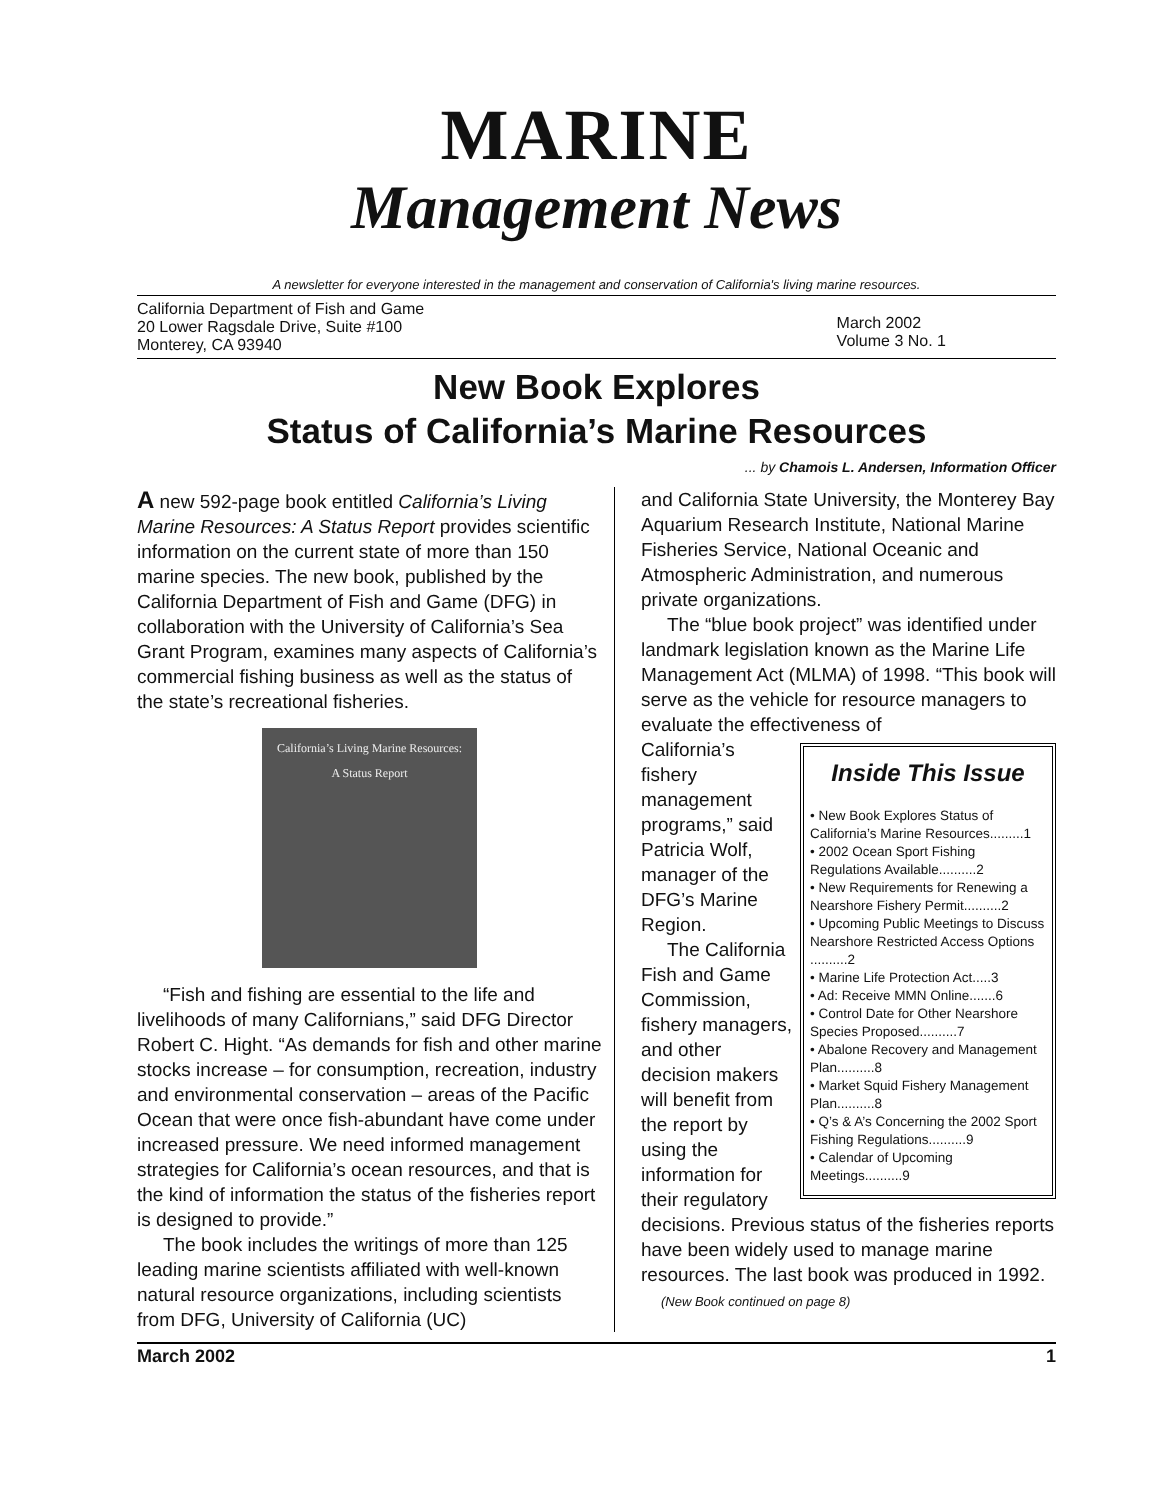MARINE
Management News
A newsletter for everyone interested in the management and conservation of California's living marine resources.
California Department of Fish and Game
20 Lower Ragsdale Drive, Suite #100
Monterey, CA 93940
March 2002
Volume 3 No. 1
New Book Explores
Status of California’s Marine Resources
... by Chamois L. Andersen, Information Officer
A new 592-page book entitled California’s Living Marine Resources: A Status Report provides scientific information on the current state of more than 150 marine species. The new book, published by the California Department of Fish and Game (DFG) in collaboration with the University of California’s Sea Grant Program, examines many aspects of California’s commercial fishing business as well as the status of the state’s recreational fisheries.
California’s Living Marine Resources:
A Status Report
“Fish and fishing are essential to the life and livelihoods of many Californians,” said DFG Director Robert C. Hight. “As demands for fish and other marine stocks increase – for consumption, recreation, industry and environmental conservation – areas of the Pacific Ocean that were once fish-abundant have come under increased pressure. We need informed management strategies for California’s ocean resources, and that is the kind of information the status of the fisheries report is designed to provide.”
The book includes the writings of more than 125 leading marine scientists affiliated with well-known natural resource organizations, including scientists from DFG, University of California (UC)
and California State University, the Monterey Bay Aquarium Research Institute, National Marine Fisheries Service, National Oceanic and Atmospheric Administration, and numerous private organizations.
The “blue book project” was identified under landmark legislation known as the Marine Life Management Act (MLMA) of 1998. “This book will serve as the vehicle for resource managers to evaluate the effectiveness of
Inside This Issue
• New Book Explores Status of California’s Marine Resources.........1
• 2002 Ocean Sport Fishing Regulations Available..........2
• New Requirements for Renewing a Nearshore Fishery Permit..........2
• Upcoming Public Meetings to Discuss Nearshore Restricted Access Options ..........2
• Marine Life Protection Act.....3
• Ad: Receive MMN Online.......6
• Control Date for Other Nearshore Species Proposed..........7
• Abalone Recovery and Management Plan..........8
• Market Squid Fishery Management Plan..........8
• Q’s & A’s Concerning the 2002 Sport Fishing Regulations..........9
• Calendar of Upcoming Meetings..........9
California’s fishery management programs,” said Patricia Wolf, manager of the DFG’s Marine Region.
The California Fish and Game Commission, fishery managers, and other decision makers will benefit from the report by using the information for their regulatory decisions. Previous status of the fisheries reports have been widely used to manage marine resources. The last book was produced in 1992. (New Book continued on page 8)
March 2002 1